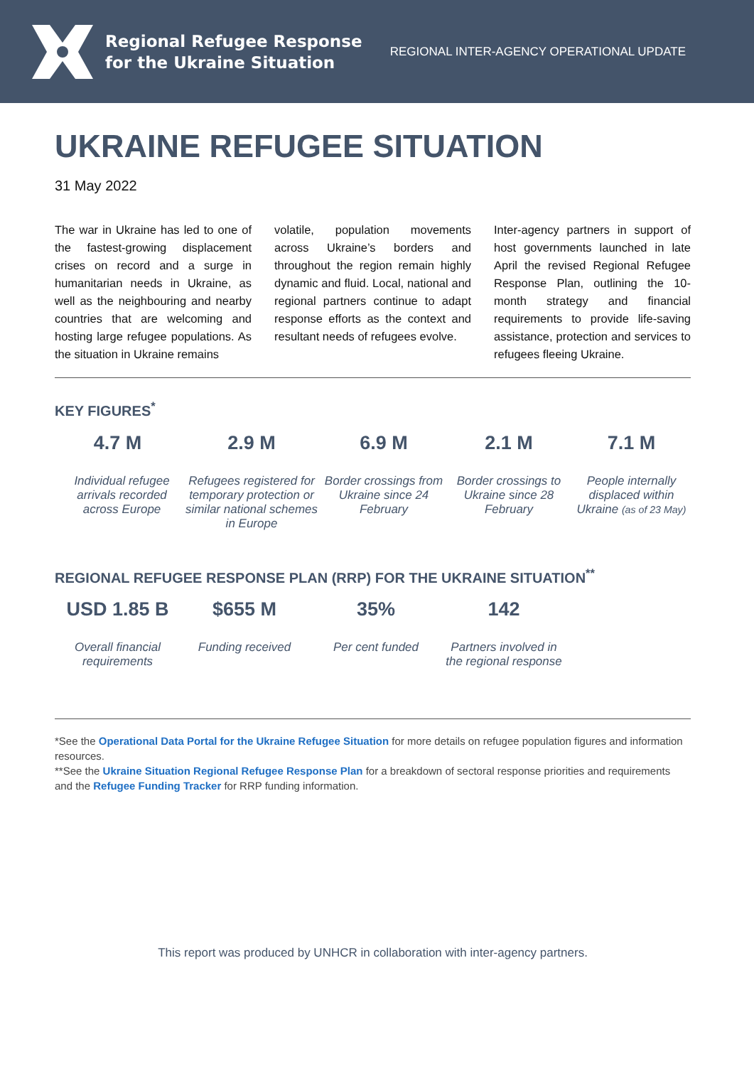Regional Refugee Response
for the Ukraine Situation
REGIONAL INTER-AGENCY OPERATIONAL UPDATE
UKRAINE REFUGEE SITUATION
31 May 2022
The war in Ukraine has led to one of the fastest-growing displacement crises on record and a surge in humanitarian needs in Ukraine, as well as the neighbouring and nearby countries that are welcoming and hosting large refugee populations. As the situation in Ukraine remains
volatile, population movements across Ukraine’s borders and throughout the region remain highly dynamic and fluid. Local, national and regional partners continue to adapt response efforts as the context and resultant needs of refugees evolve.
Inter-agency partners in support of host governments launched in late April the revised Regional Refugee Response Plan, outlining the 10-month strategy and financial requirements to provide life-saving assistance, protection and services to refugees fleeing Ukraine.
KEY FIGURES<sup>*</sup>
4.7 M
Individual refugee arrivals recorded across Europe
2.9 M
Refugees registered for temporary protection or similar national schemes in Europe
6.9 M
Border crossings from Ukraine since 24 February
2.1 M
Border crossings to Ukraine since 28 February
7.1 M
People internally displaced within Ukraine (as of 23 May)
REGIONAL REFUGEE RESPONSE PLAN (RRP) FOR THE UKRAINE SITUATION<sup>**</sup>
USD 1.85 B
Overall financial requirements
$655 M
Funding received
35%
Per cent funded
142
Partners involved in the regional response
*See the Operational Data Portal for the Ukraine Refugee Situation for more details on refugee population figures and information resources.
**See the Ukraine Situation Regional Refugee Response Plan for a breakdown of sectoral response priorities and requirements and the Refugee Funding Tracker for RRP funding information.
This report was produced by UNHCR in collaboration with inter-agency partners.